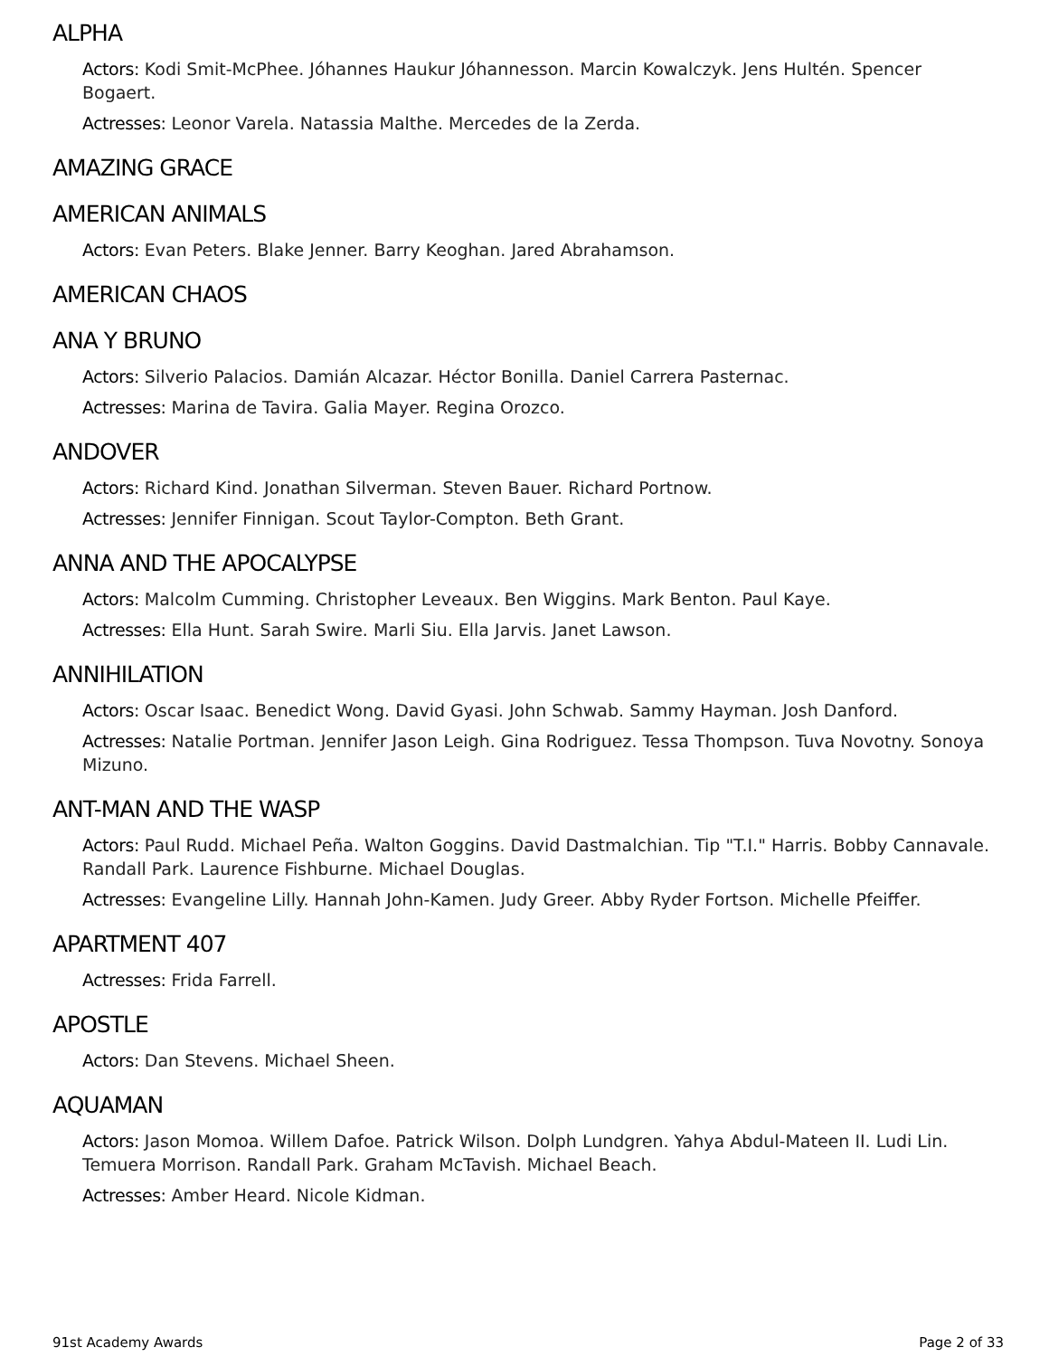ALPHA
Actors: Kodi Smit-McPhee. Jóhannes Haukur Jóhannesson. Marcin Kowalczyk. Jens Hultén. Spencer Bogaert.
Actresses: Leonor Varela. Natassia Malthe. Mercedes de la Zerda.
AMAZING GRACE
AMERICAN ANIMALS
Actors: Evan Peters. Blake Jenner. Barry Keoghan. Jared Abrahamson.
AMERICAN CHAOS
ANA Y BRUNO
Actors: Silverio Palacios. Damián Alcazar. Héctor Bonilla. Daniel Carrera Pasternac.
Actresses: Marina de Tavira. Galia Mayer. Regina Orozco.
ANDOVER
Actors: Richard Kind. Jonathan Silverman. Steven Bauer. Richard Portnow.
Actresses: Jennifer Finnigan. Scout Taylor-Compton. Beth Grant.
ANNA AND THE APOCALYPSE
Actors: Malcolm Cumming. Christopher Leveaux. Ben Wiggins. Mark Benton. Paul Kaye.
Actresses: Ella Hunt. Sarah Swire. Marli Siu. Ella Jarvis. Janet Lawson.
ANNIHILATION
Actors: Oscar Isaac. Benedict Wong. David Gyasi. John Schwab. Sammy Hayman. Josh Danford.
Actresses: Natalie Portman. Jennifer Jason Leigh. Gina Rodriguez. Tessa Thompson. Tuva Novotny. Sonoya Mizuno.
ANT-MAN AND THE WASP
Actors: Paul Rudd. Michael Peña. Walton Goggins. David Dastmalchian. Tip "T.I." Harris. Bobby Cannavale. Randall Park. Laurence Fishburne. Michael Douglas.
Actresses: Evangeline Lilly. Hannah John-Kamen. Judy Greer. Abby Ryder Fortson. Michelle Pfeiffer.
APARTMENT 407
Actresses: Frida Farrell.
APOSTLE
Actors: Dan Stevens. Michael Sheen.
AQUAMAN
Actors: Jason Momoa. Willem Dafoe. Patrick Wilson. Dolph Lundgren. Yahya Abdul-Mateen II. Ludi Lin. Temuera Morrison. Randall Park. Graham McTavish. Michael Beach.
Actresses: Amber Heard. Nicole Kidman.
91st Academy Awards Page 2 of 33